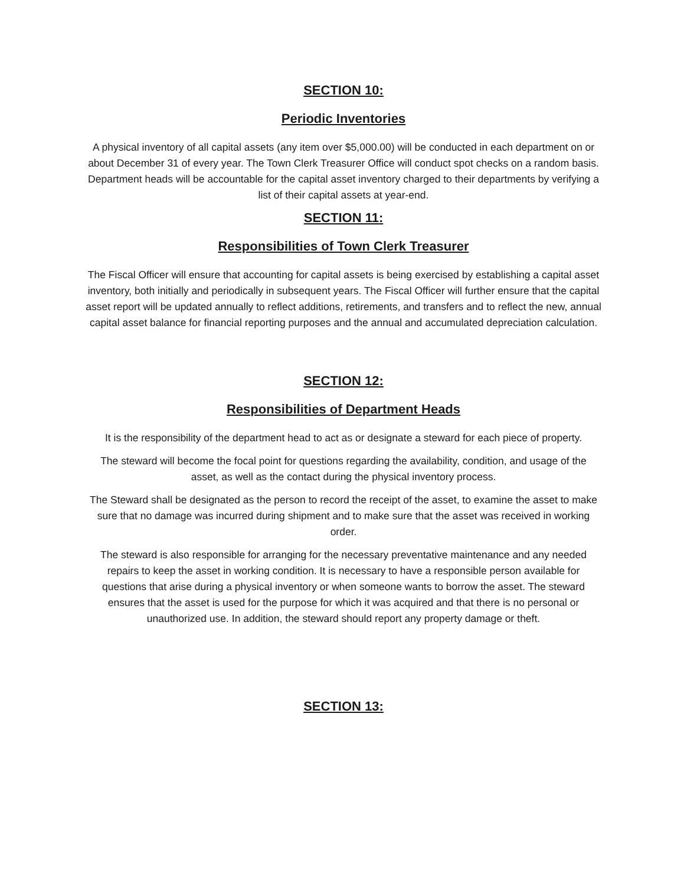SECTION 10:
Periodic Inventories
A physical inventory of all capital assets (any item over $5,000.00) will be conducted in each department on or about December 31 of every year. The Town Clerk Treasurer Office will conduct spot checks on a random basis. Department heads will be accountable for the capital asset inventory charged to their departments by verifying a list of their capital assets at year-end.
SECTION 11:
Responsibilities of Town Clerk Treasurer
The Fiscal Officer will ensure that accounting for capital assets is being exercised by establishing a capital asset inventory, both initially and periodically in subsequent years. The Fiscal Officer will further ensure that the capital asset report will be updated annually to reflect additions, retirements, and transfers and to reflect the new, annual capital asset balance for financial reporting purposes and the annual and accumulated depreciation calculation.
SECTION 12:
Responsibilities of Department Heads
It is the responsibility of the department head to act as or designate a steward for each piece of property.
The steward will become the focal point for questions regarding the availability, condition, and usage of the asset, as well as the contact during the physical inventory process.
The Steward shall be designated as the person to record the receipt of the asset, to examine the asset to make sure that no damage was incurred during shipment and to make sure that the asset was received in working order.
The steward is also responsible for arranging for the necessary preventative maintenance and any needed repairs to keep the asset in working condition. It is necessary to have a responsible person available for questions that arise during a physical inventory or when someone wants to borrow the asset. The steward ensures that the asset is used for the purpose for which it was acquired and that there is no personal or unauthorized use. In addition, the steward should report any property damage or theft.
SECTION 13: